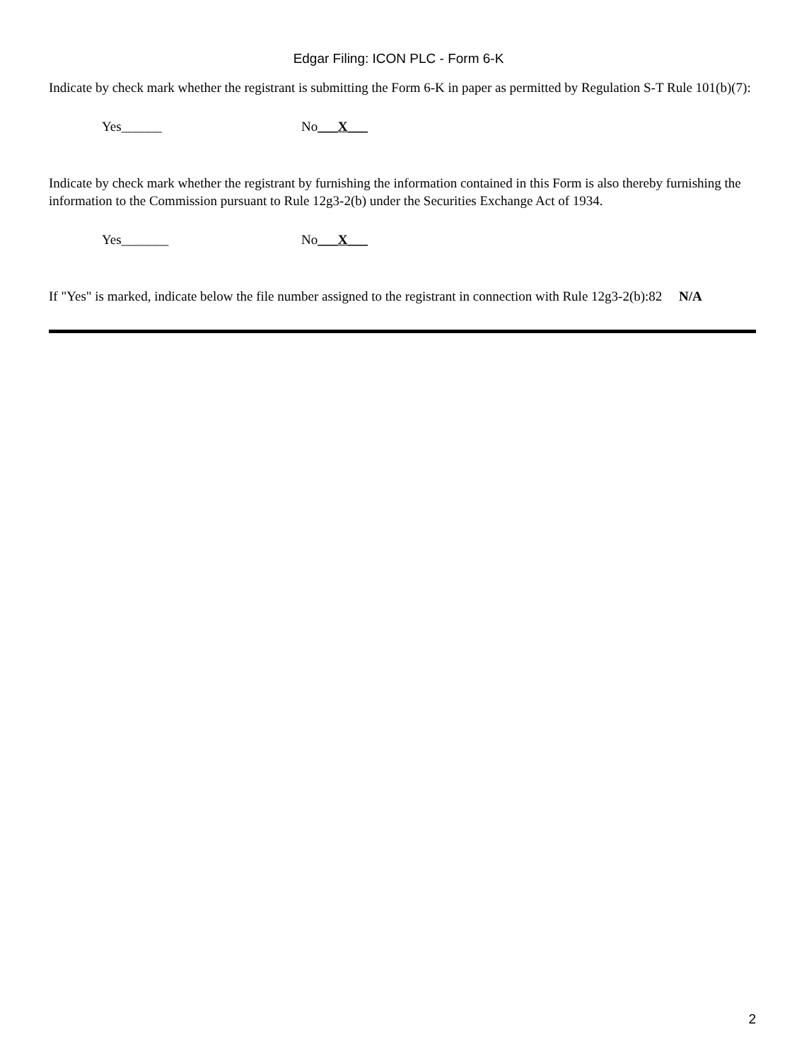Edgar Filing: ICON PLC - Form 6-K
Indicate by check mark whether the registrant is submitting the Form 6-K in paper as permitted by Regulation S-T Rule 101(b)(7):
Yes______ No___X___
Indicate by check mark whether the registrant by furnishing the information contained in this Form is also thereby furnishing the information to the Commission pursuant to Rule 12g3-2(b) under the Securities Exchange Act of 1934.
Yes_______ No___X___
If "Yes" is marked, indicate below the file number assigned to the registrant in connection with Rule 12g3-2(b):82 N/A
2